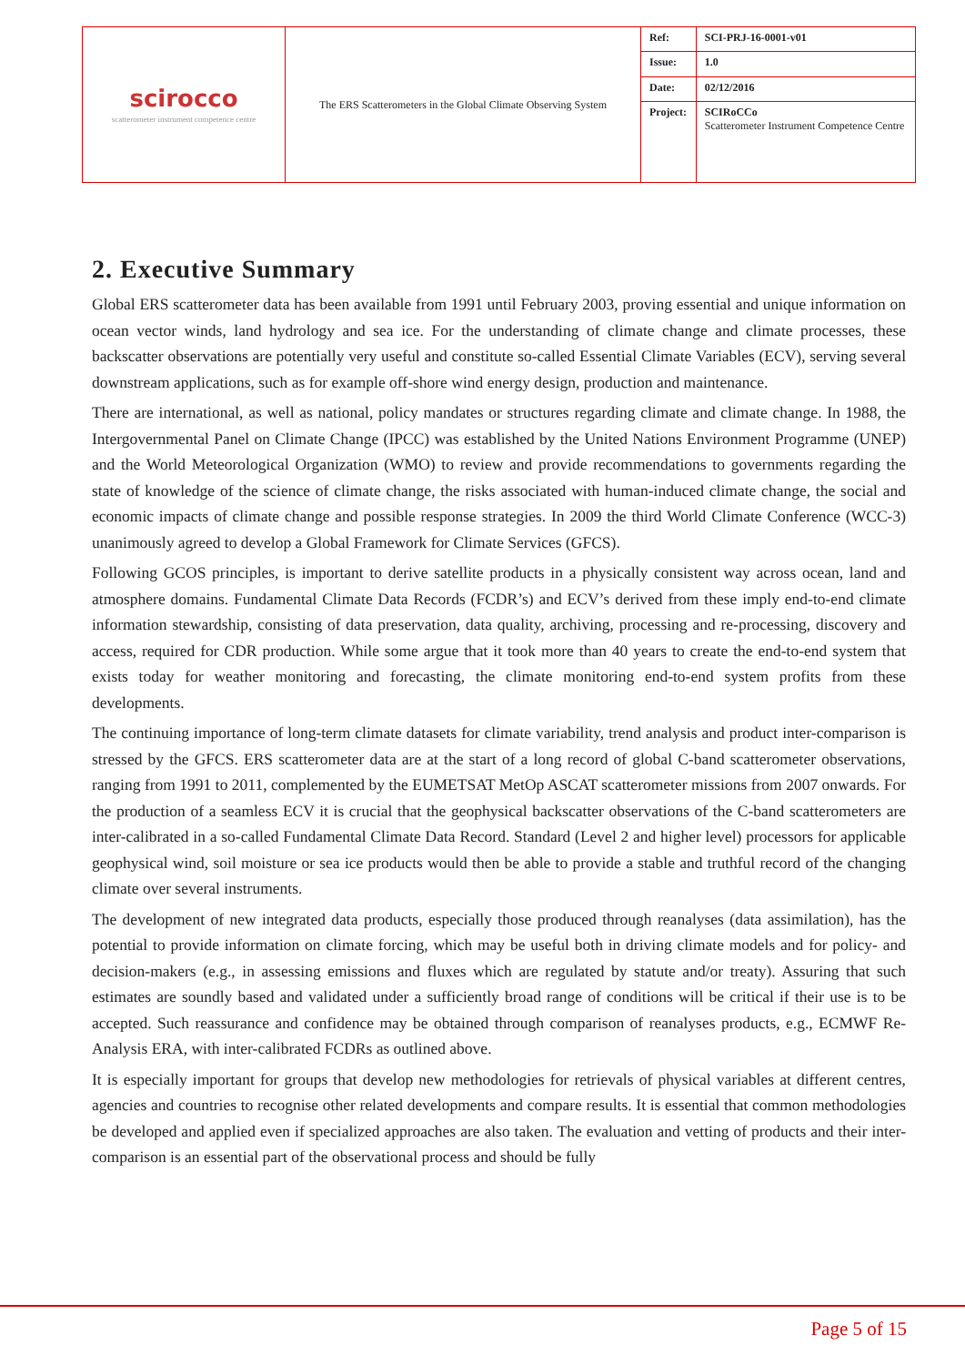| scirocco scatterometer instrument competence centre | The ERS Scatterometers in the Global Climate Observing System | Ref: | SCI-PRJ-16-0001-v01 |
| | | Issue: | 1.0 |
| | | Date: | 02/12/2016 |
| | | Project: | SCIRoCCo Scatterometer Instrument Competence Centre |
2. Executive Summary
Global ERS scatterometer data has been available from 1991 until February 2003, proving essential and unique information on ocean vector winds, land hydrology and sea ice. For the understanding of climate change and climate processes, these backscatter observations are potentially very useful and constitute so-called Essential Climate Variables (ECV), serving several downstream applications, such as for example off-shore wind energy design, production and maintenance.
There are international, as well as national, policy mandates or structures regarding climate and climate change. In 1988, the Intergovernmental Panel on Climate Change (IPCC) was established by the United Nations Environment Programme (UNEP) and the World Meteorological Organization (WMO) to review and provide recommendations to governments regarding the state of knowledge of the science of climate change, the risks associated with human-induced climate change, the social and economic impacts of climate change and possible response strategies. In 2009 the third World Climate Conference (WCC-3) unanimously agreed to develop a Global Framework for Climate Services (GFCS).
Following GCOS principles, is important to derive satellite products in a physically consistent way across ocean, land and atmosphere domains. Fundamental Climate Data Records (FCDR’s) and ECV’s derived from these imply end-to-end climate information stewardship, consisting of data preservation, data quality, archiving, processing and re-processing, discovery and access, required for CDR production. While some argue that it took more than 40 years to create the end-to-end system that exists today for weather monitoring and forecasting, the climate monitoring end-to-end system profits from these developments.
The continuing importance of long-term climate datasets for climate variability, trend analysis and product inter-comparison is stressed by the GFCS. ERS scatterometer data are at the start of a long record of global C-band scatterometer observations, ranging from 1991 to 2011, complemented by the EUMETSAT MetOp ASCAT scatterometer missions from 2007 onwards. For the production of a seamless ECV it is crucial that the geophysical backscatter observations of the C-band scatterometers are inter-calibrated in a so-called Fundamental Climate Data Record. Standard (Level 2 and higher level) processors for applicable geophysical wind, soil moisture or sea ice products would then be able to provide a stable and truthful record of the changing climate over several instruments.
The development of new integrated data products, especially those produced through reanalyses (data assimilation), has the potential to provide information on climate forcing, which may be useful both in driving climate models and for policy- and decision-makers (e.g., in assessing emissions and fluxes which are regulated by statute and/or treaty). Assuring that such estimates are soundly based and validated under a sufficiently broad range of conditions will be critical if their use is to be accepted. Such reassurance and confidence may be obtained through comparison of reanalyses products, e.g., ECMWF Re-Analysis ERA, with inter-calibrated FCDRs as outlined above.
It is especially important for groups that develop new methodologies for retrievals of physical variables at different centres, agencies and countries to recognise other related developments and compare results. It is essential that common methodologies be developed and applied even if specialized approaches are also taken. The evaluation and vetting of products and their inter-comparison is an essential part of the observational process and should be fully
Page 5 of 15